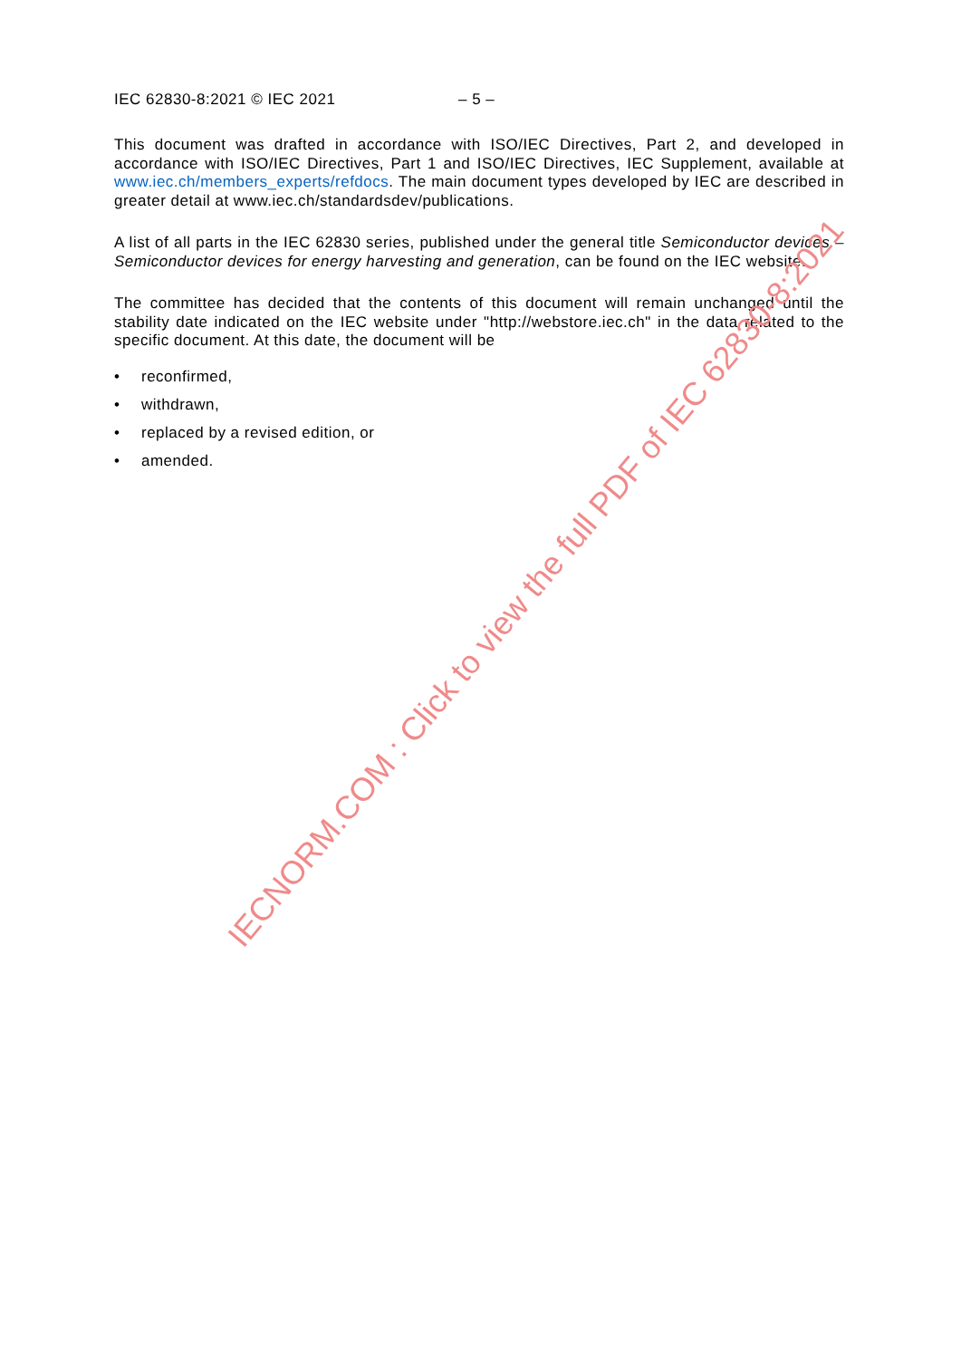IEC 62830-8:2021 © IEC 2021 – 5 –
This document was drafted in accordance with ISO/IEC Directives, Part 2, and developed in accordance with ISO/IEC Directives, Part 1 and ISO/IEC Directives, IEC Supplement, available at www.iec.ch/members_experts/refdocs. The main document types developed by IEC are described in greater detail at www.iec.ch/standardsdev/publications.
A list of all parts in the IEC 62830 series, published under the general title Semiconductor devices – Semiconductor devices for energy harvesting and generation, can be found on the IEC website.
The committee has decided that the contents of this document will remain unchanged until the stability date indicated on the IEC website under "http://webstore.iec.ch" in the data related to the specific document. At this date, the document will be
• reconfirmed,
• withdrawn,
• replaced by a revised edition, or
• amended.
IECNORM.COM : Click to view the full PDF of IEC 62830-8:2021